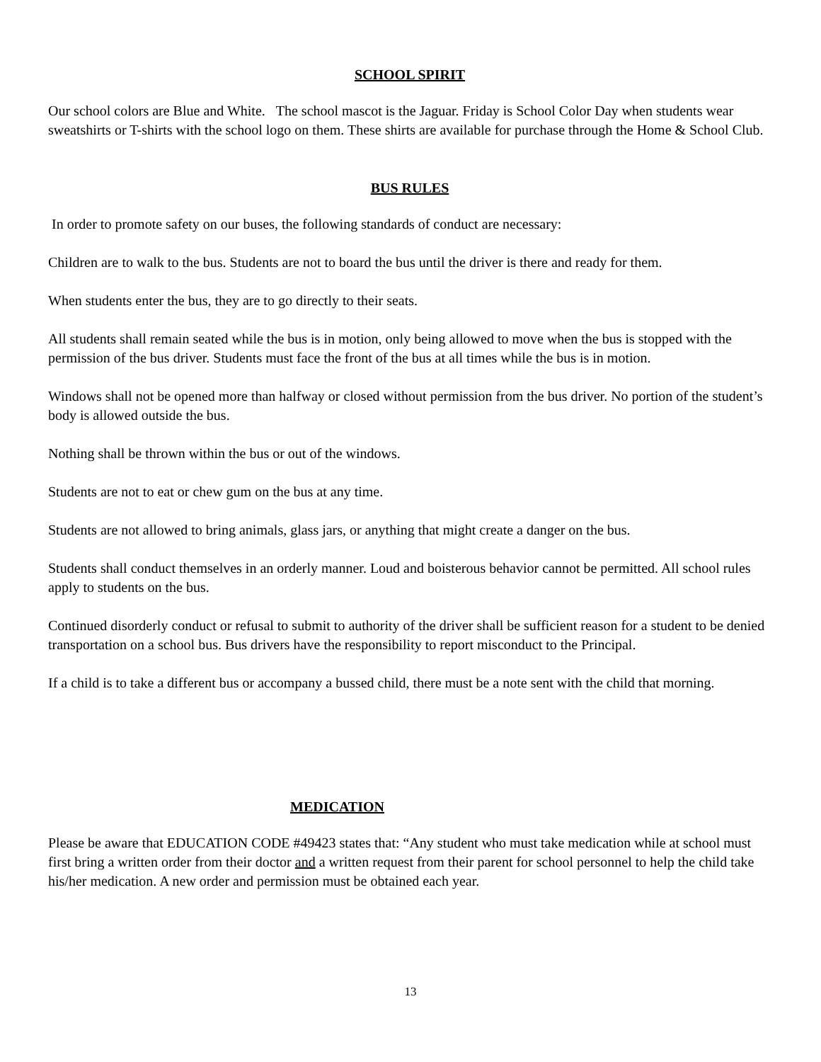SCHOOL SPIRIT
Our school colors are Blue and White. The school mascot is the Jaguar. Friday is School Color Day when students wear sweatshirts or T-shirts with the school logo on them. These shirts are available for purchase through the Home & School Club.
BUS RULES
In order to promote safety on our buses, the following standards of conduct are necessary:
Children are to walk to the bus. Students are not to board the bus until the driver is there and ready for them.
When students enter the bus, they are to go directly to their seats.
All students shall remain seated while the bus is in motion, only being allowed to move when the bus is stopped with the permission of the bus driver. Students must face the front of the bus at all times while the bus is in motion.
Windows shall not be opened more than halfway or closed without permission from the bus driver. No portion of the student’s body is allowed outside the bus.
Nothing shall be thrown within the bus or out of the windows.
Students are not to eat or chew gum on the bus at any time.
Students are not allowed to bring animals, glass jars, or anything that might create a danger on the bus.
Students shall conduct themselves in an orderly manner. Loud and boisterous behavior cannot be permitted. All school rules apply to students on the bus.
Continued disorderly conduct or refusal to submit to authority of the driver shall be sufficient reason for a student to be denied transportation on a school bus. Bus drivers have the responsibility to report misconduct to the Principal.
If a child is to take a different bus or accompany a bussed child, there must be a note sent with the child that morning.
MEDICATION
Please be aware that EDUCATION CODE #49423 states that: “Any student who must take medication while at school must first bring a written order from their doctor and a written request from their parent for school personnel to help the child take his/her medication. A new order and permission must be obtained each year.
13